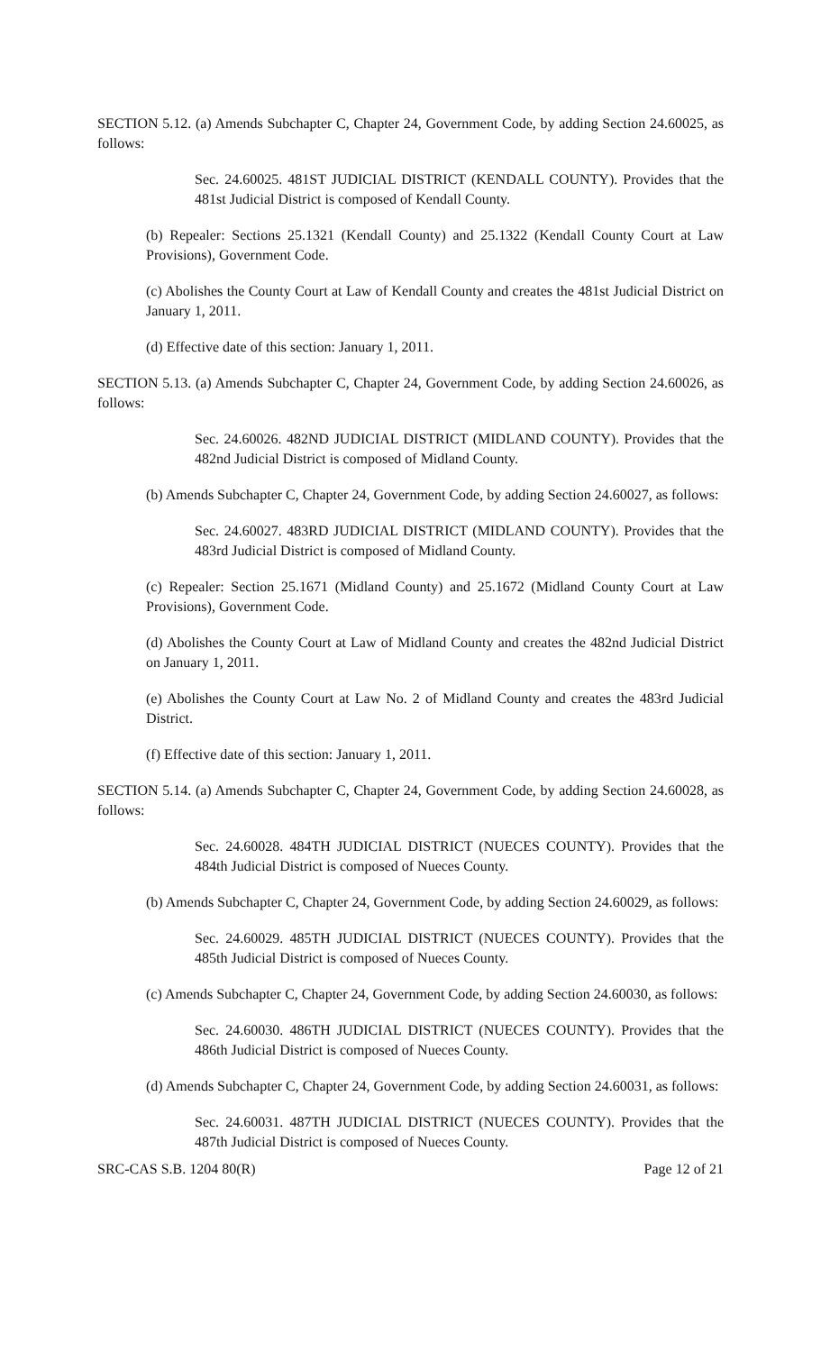SECTION 5.12. (a) Amends Subchapter C, Chapter 24, Government Code, by adding Section 24.60025, as follows:
Sec. 24.60025. 481ST JUDICIAL DISTRICT (KENDALL COUNTY). Provides that the 481st Judicial District is composed of Kendall County.
(b) Repealer: Sections 25.1321 (Kendall County) and 25.1322 (Kendall County Court at Law Provisions), Government Code.
(c) Abolishes the County Court at Law of Kendall County and creates the 481st Judicial District on January 1, 2011.
(d) Effective date of this section: January 1, 2011.
SECTION 5.13. (a) Amends Subchapter C, Chapter 24, Government Code, by adding Section 24.60026, as follows:
Sec. 24.60026. 482ND JUDICIAL DISTRICT (MIDLAND COUNTY). Provides that the 482nd Judicial District is composed of Midland County.
(b) Amends Subchapter C, Chapter 24, Government Code, by adding Section 24.60027, as follows:
Sec. 24.60027. 483RD JUDICIAL DISTRICT (MIDLAND COUNTY). Provides that the 483rd Judicial District is composed of Midland County.
(c) Repealer: Section 25.1671 (Midland County) and 25.1672 (Midland County Court at Law Provisions), Government Code.
(d) Abolishes the County Court at Law of Midland County and creates the 482nd Judicial District on January 1, 2011.
(e) Abolishes the County Court at Law No. 2 of Midland County and creates the 483rd Judicial District.
(f) Effective date of this section: January 1, 2011.
SECTION 5.14. (a) Amends Subchapter C, Chapter 24, Government Code, by adding Section 24.60028, as follows:
Sec. 24.60028. 484TH JUDICIAL DISTRICT (NUECES COUNTY). Provides that the 484th Judicial District is composed of Nueces County.
(b) Amends Subchapter C, Chapter 24, Government Code, by adding Section 24.60029, as follows:
Sec. 24.60029. 485TH JUDICIAL DISTRICT (NUECES COUNTY). Provides that the 485th Judicial District is composed of Nueces County.
(c) Amends Subchapter C, Chapter 24, Government Code, by adding Section 24.60030, as follows:
Sec. 24.60030. 486TH JUDICIAL DISTRICT (NUECES COUNTY). Provides that the 486th Judicial District is composed of Nueces County.
(d) Amends Subchapter C, Chapter 24, Government Code, by adding Section 24.60031, as follows:
Sec. 24.60031. 487TH JUDICIAL DISTRICT (NUECES COUNTY). Provides that the 487th Judicial District is composed of Nueces County.
SRC-CAS S.B. 1204 80(R) Page 12 of 21